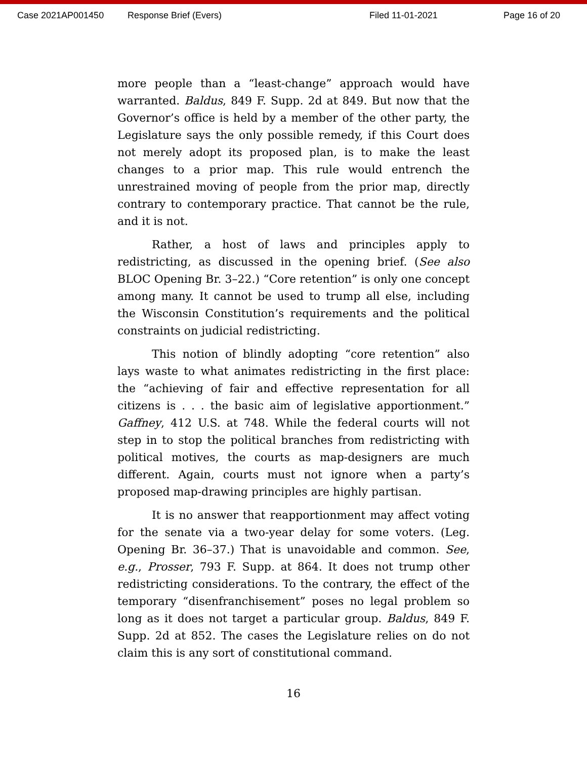Case 2021AP001450 Response Brief (Evers) Filed 11-01-2021 Page 16 of 20
more people than a “least-change” approach would have warranted. Baldus, 849 F. Supp. 2d at 849. But now that the Governor’s office is held by a member of the other party, the Legislature says the only possible remedy, if this Court does not merely adopt its proposed plan, is to make the least changes to a prior map. This rule would entrench the unrestrained moving of people from the prior map, directly contrary to contemporary practice. That cannot be the rule, and it is not.
Rather, a host of laws and principles apply to redistricting, as discussed in the opening brief. (See also BLOC Opening Br. 3–22.) “Core retention” is only one concept among many. It cannot be used to trump all else, including the Wisconsin Constitution’s requirements and the political constraints on judicial redistricting.
This notion of blindly adopting “core retention” also lays waste to what animates redistricting in the first place: the “achieving of fair and effective representation for all citizens is . . . the basic aim of legislative apportionment.” Gaffney, 412 U.S. at 748. While the federal courts will not step in to stop the political branches from redistricting with political motives, the courts as map-designers are much different. Again, courts must not ignore when a party’s proposed map-drawing principles are highly partisan.
It is no answer that reapportionment may affect voting for the senate via a two-year delay for some voters. (Leg. Opening Br. 36–37.) That is unavoidable and common. See, e.g., Prosser, 793 F. Supp. at 864. It does not trump other redistricting considerations. To the contrary, the effect of the temporary “disenfranchisement” poses no legal problem so long as it does not target a particular group. Baldus, 849 F. Supp. 2d at 852. The cases the Legislature relies on do not claim this is any sort of constitutional command.
16